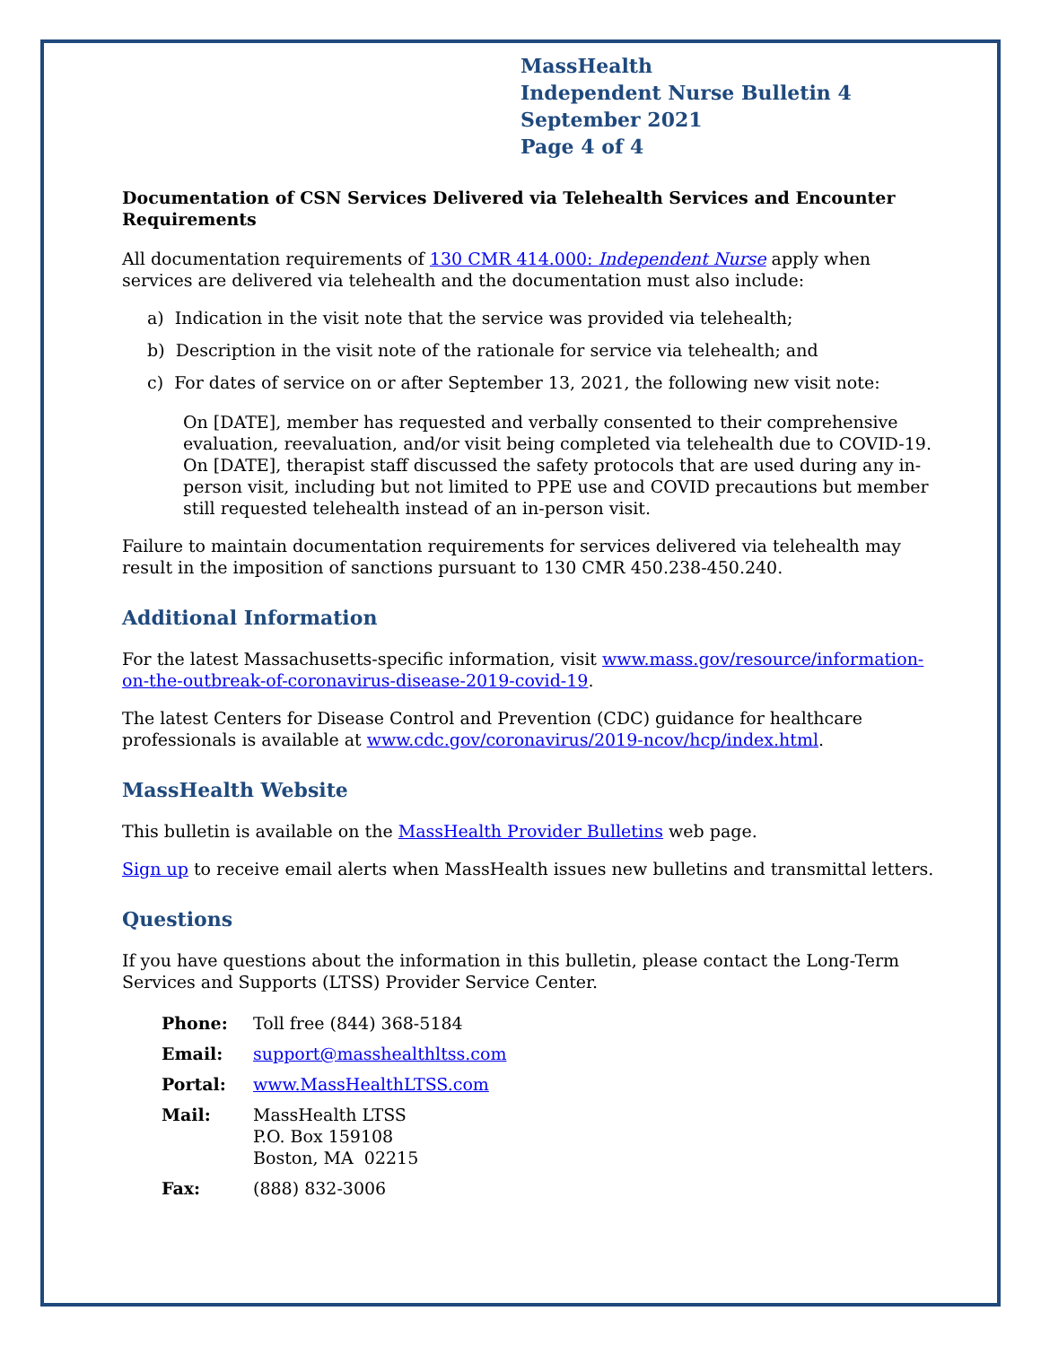MassHealth
Independent Nurse Bulletin 4
September 2021
Page 4 of 4
Documentation of CSN Services Delivered via Telehealth Services and Encounter Requirements
All documentation requirements of 130 CMR 414.000: Independent Nurse apply when services are delivered via telehealth and the documentation must also include:
a) Indication in the visit note that the service was provided via telehealth;
b) Description in the visit note of the rationale for service via telehealth; and
c) For dates of service on or after September 13, 2021, the following new visit note:
On [DATE], member has requested and verbally consented to their comprehensive evaluation, reevaluation, and/or visit being completed via telehealth due to COVID-19. On [DATE], therapist staff discussed the safety protocols that are used during any in-person visit, including but not limited to PPE use and COVID precautions but member still requested telehealth instead of an in-person visit.
Failure to maintain documentation requirements for services delivered via telehealth may result in the imposition of sanctions pursuant to 130 CMR 450.238-450.240.
Additional Information
For the latest Massachusetts-specific information, visit www.mass.gov/resource/information-on-the-outbreak-of-coronavirus-disease-2019-covid-19.
The latest Centers for Disease Control and Prevention (CDC) guidance for healthcare professionals is available at www.cdc.gov/coronavirus/2019-ncov/hcp/index.html.
MassHealth Website
This bulletin is available on the MassHealth Provider Bulletins web page.
Sign up to receive email alerts when MassHealth issues new bulletins and transmittal letters.
Questions
If you have questions about the information in this bulletin, please contact the Long-Term Services and Supports (LTSS) Provider Service Center.
| Phone: | Toll free (844) 368-5184 |
| Email: | support@masshealthltss.com |
| Portal: | www.MassHealthLTSS.com |
| Mail: | MassHealth LTSS P.O. Box 159108 Boston, MA 02215 |
| Fax: | (888) 832-3006 |